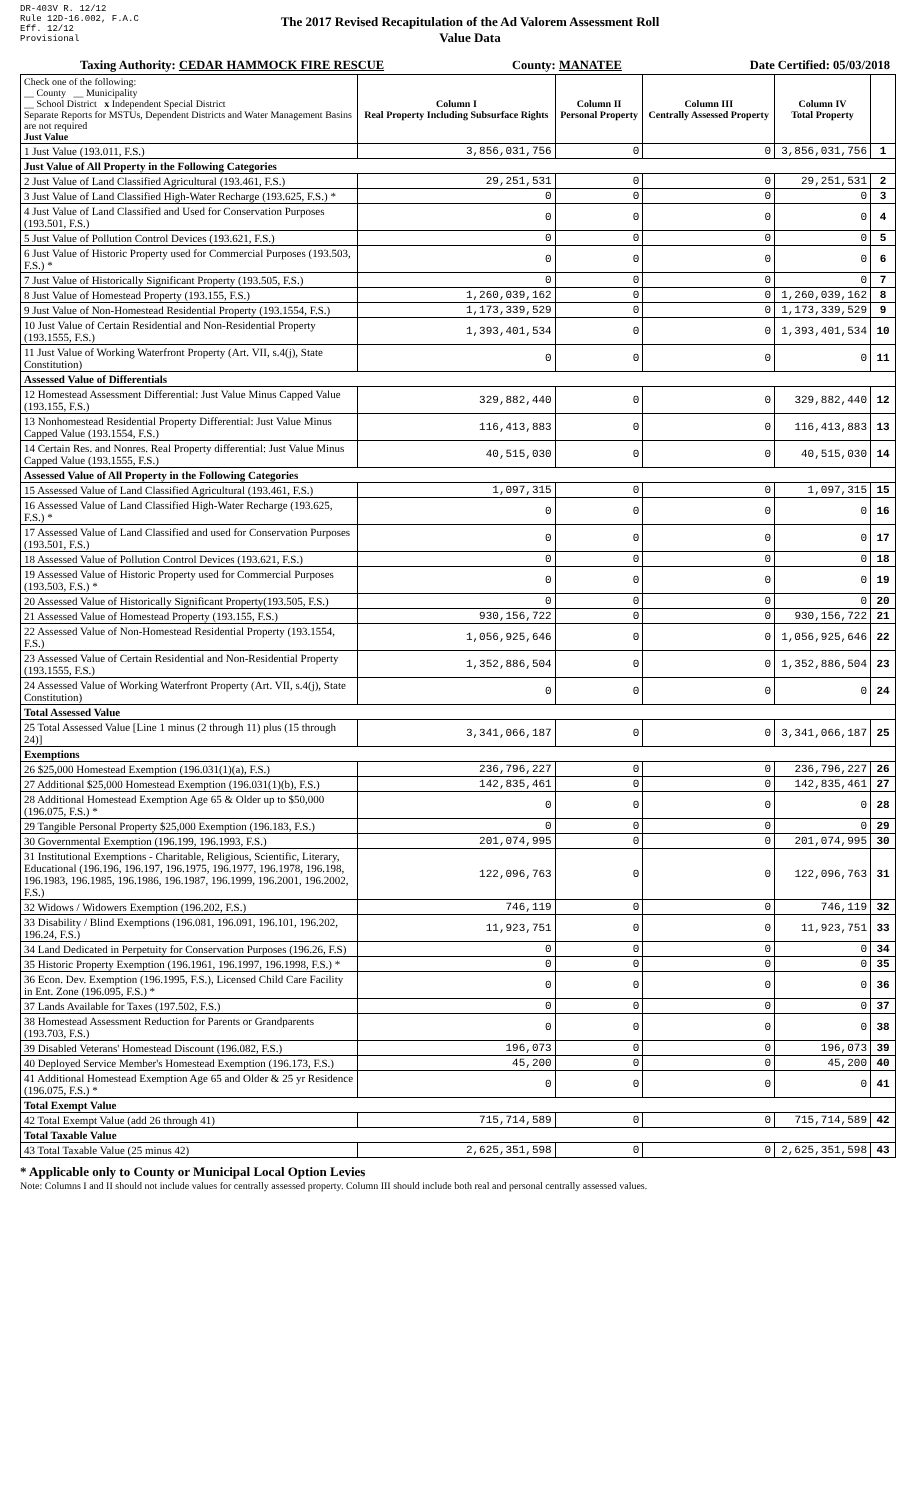DR-403V R. 12/12
Rule 12D-16.002, F.A.C
Eff. 12/12
Provisional
The 2017 Revised Recapitulation of the Ad Valorem Assessment Roll
Value Data
Taxing Authority: CEDAR HAMMOCK FIRE RESCUE County: MANATEE Date Certified: 05/03/2018
| Check one of the following: __ County __ Municipality __ School District x Independent Special District Separate Reports for MSTUs, Dependent Districts and Water Management Basins are not required Just Value | Column I Real Property Including Subsurface Rights | Column II Personal Property | Column III Centrally Assessed Property | Column IV Total Property | |
| 1 Just Value (193.011, F.S.) | 3,856,031,756 | 0 | 0 | 3,856,031,756 | 1 |
| Just Value of All Property in the Following Categories | | | | | |
| 2 Just Value of Land Classified Agricultural (193.461, F.S.) | 29,251,531 | 0 | 0 | 29,251,531 | 2 |
| 3 Just Value of Land Classified High-Water Recharge (193.625, F.S.) * | 0 | 0 | 0 | 0 | 3 |
| 4 Just Value of Land Classified and Used for Conservation Purposes (193.501, F.S.) | 0 | 0 | 0 | 0 | 4 |
| 5 Just Value of Pollution Control Devices (193.621, F.S.) | 0 | 0 | 0 | 0 | 5 |
| 6 Just Value of Historic Property used for Commercial Purposes (193.503, F.S.) * | 0 | 0 | 0 | 0 | 6 |
| 7 Just Value of Historically Significant Property (193.505, F.S.) | 0 | 0 | 0 | 0 | 7 |
| 8 Just Value of Homestead Property (193.155, F.S.) | 1,260,039,162 | 0 | 0 | 1,260,039,162 | 8 |
| 9 Just Value of Non-Homestead Residential Property (193.1554, F.S.) | 1,173,339,529 | 0 | 0 | 1,173,339,529 | 9 |
| 10 Just Value of Certain Residential and Non-Residential Property (193.1555, F.S.) | 1,393,401,534 | 0 | 0 | 1,393,401,534 | 10 |
| 11 Just Value of Working Waterfront Property (Art. VII, s.4(j), State Constitution) | 0 | 0 | 0 | 0 | 11 |
| Assessed Value of Differentials | | | | | |
| 12 Homestead Assessment Differential: Just Value Minus Capped Value (193.155, F.S.) | 329,882,440 | 0 | 0 | 329,882,440 | 12 |
| 13 Nonhomestead Residential Property Differential: Just Value Minus Capped Value (193.1554, F.S.) | 116,413,883 | 0 | 0 | 116,413,883 | 13 |
| 14 Certain Res. and Nonres. Real Property differential: Just Value Minus Capped Value (193.1555, F.S.) | 40,515,030 | 0 | 0 | 40,515,030 | 14 |
| Assessed Value of All Property in the Following Categories | | | | | |
| 15 Assessed Value of Land Classified Agricultural (193.461, F.S.) | 1,097,315 | 0 | 0 | 1,097,315 | 15 |
| 16 Assessed Value of Land Classified High-Water Recharge (193.625, F.S.) * | 0 | 0 | 0 | 0 | 16 |
| 17 Assessed Value of Land Classified and used for Conservation Purposes (193.501, F.S.) | 0 | 0 | 0 | 0 | 17 |
| 18 Assessed Value of Pollution Control Devices (193.621, F.S.) | 0 | 0 | 0 | 0 | 18 |
| 19 Assessed Value of Historic Property used for Commercial Purposes (193.503, F.S.) * | 0 | 0 | 0 | 0 | 19 |
| 20 Assessed Value of Historically Significant Property(193.505, F.S.) | 0 | 0 | 0 | 0 | 20 |
| 21 Assessed Value of Homestead Property (193.155, F.S.) | 930,156,722 | 0 | 0 | 930,156,722 | 21 |
| 22 Assessed Value of Non-Homestead Residential Property (193.1554, F.S.) | 1,056,925,646 | 0 | 0 | 1,056,925,646 | 22 |
| 23 Assessed Value of Certain Residential and Non-Residential Property (193.1555, F.S.) | 1,352,886,504 | 0 | 0 | 1,352,886,504 | 23 |
| 24 Assessed Value of Working Waterfront Property (Art. VII, s.4(j), State Constitution) | 0 | 0 | 0 | 0 | 24 |
| Total Assessed Value | | | | | |
| 25 Total Assessed Value [Line 1 minus (2 through 11) plus (15 through 24)] | 3,341,066,187 | 0 | 0 | 3,341,066,187 | 25 |
| Exemptions | | | | | |
| 26 $25,000 Homestead Exemption (196.031(1)(a), F.S.) | 236,796,227 | 0 | 0 | 236,796,227 | 26 |
| 27 Additional $25,000 Homestead Exemption (196.031(1)(b), F.S.) | 142,835,461 | 0 | 0 | 142,835,461 | 27 |
| 28 Additional Homestead Exemption Age 65 & Older up to $50,000 (196.075, F.S.) * | 0 | 0 | 0 | 0 | 28 |
| 29 Tangible Personal Property $25,000 Exemption (196.183, F.S.) | 0 | 0 | 0 | 0 | 29 |
| 30 Governmental Exemption (196.199, 196.1993, F.S.) | 201,074,995 | 0 | 0 | 201,074,995 | 30 |
| 31 Institutional Exemptions - Charitable, Religious, Scientific, Literary, Educational (196.196, 196.197, 196.1975, 196.1977, 196.1978, 196.198, 196.1983, 196.1985, 196.1986, 196.1987, 196.1999, 196.2001, 196.2002, F.S.) | 122,096,763 | 0 | 0 | 122,096,763 | 31 |
| 32 Widows / Widowers Exemption (196.202, F.S.) | 746,119 | 0 | 0 | 746,119 | 32 |
| 33 Disability / Blind Exemptions (196.081, 196.091, 196.101, 196.202, 196.24, F.S.) | 11,923,751 | 0 | 0 | 11,923,751 | 33 |
| 34 Land Dedicated in Perpetuity for Conservation Purposes (196.26, F.S) | 0 | 0 | 0 | 0 | 34 |
| 35 Historic Property Exemption (196.1961, 196.1997, 196.1998, F.S.) * | 0 | 0 | 0 | 0 | 35 |
| 36 Econ. Dev. Exemption (196.1995, F.S.), Licensed Child Care Facility in Ent. Zone (196.095, F.S.) * | 0 | 0 | 0 | 0 | 36 |
| 37 Lands Available for Taxes (197.502, F.S.) | 0 | 0 | 0 | 0 | 37 |
| 38 Homestead Assessment Reduction for Parents or Grandparents (193.703, F.S.) | 0 | 0 | 0 | 0 | 38 |
| 39 Disabled Veterans' Homestead Discount (196.082, F.S.) | 196,073 | 0 | 0 | 196,073 | 39 |
| 40 Deployed Service Member's Homestead Exemption (196.173, F.S.) | 45,200 | 0 | 0 | 45,200 | 40 |
| 41 Additional Homestead Exemption Age 65 and Older & 25 yr Residence (196.075, F.S.) * | 0 | 0 | 0 | 0 | 41 |
| Total Exempt Value | | | | | |
| 42 Total Exempt Value (add 26 through 41) | 715,714,589 | 0 | 0 | 715,714,589 | 42 |
| Total Taxable Value | | | | | |
| 43 Total Taxable Value (25 minus 42) | 2,625,351,598 | 0 | 0 | 2,625,351,598 | 43 |
* Applicable only to County or Municipal Local Option Levies
Note: Columns I and II should not include values for centrally assessed property. Column III should include both real and personal centrally assessed values.